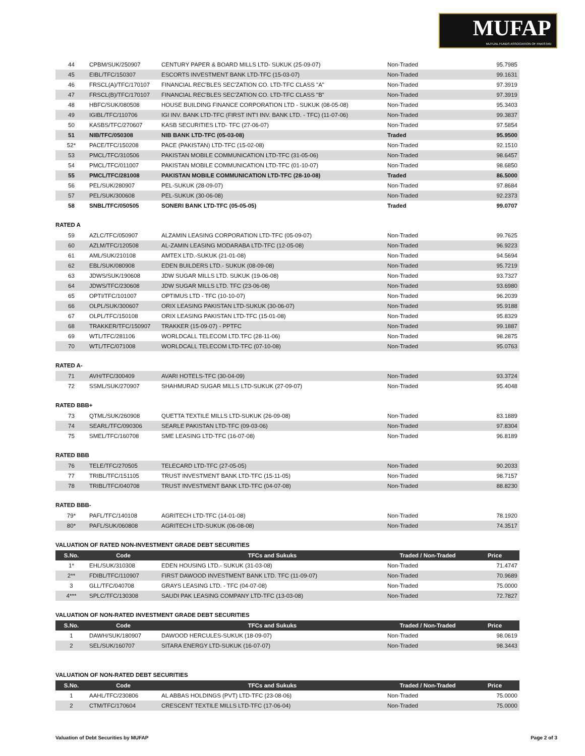MUFAP
MUTUAL FUNDS ASSOCIATION OF PAKISTAN
| 44 | CPBM/SUK/250907 | CENTURY PAPER & BOARD MILLS LTD- SUKUK (25-09-07) | Non-Traded | 95.7985 |
| 45 | EIBL/TFC/150307 | ESCORTS INVESTMENT BANK LTD-TFC (15-03-07) | Non-Traded | 99.1631 |
| 46 | FRSCL(A)/TFC/170107 | FINANCIAL REC'BLES SEC'ZATION CO. LTD-TFC CLASS "A" | Non-Traded | 97.3919 |
| 47 | FRSCL(B)/TFC/170107 | FINANCIAL REC'BLES SEC'ZATION CO. LTD-TFC CLASS "B" | Non-Traded | 97.3919 |
| 48 | HBFC/SUK/080508 | HOUSE BUILDING FINANCE CORPORATION LTD - SUKUK (08-05-08) | Non-Traded | 95.3403 |
| 49 | IGIBL/TFC/110706 | IGI INV. BANK LTD-TFC (FIRST INT'I INV. BANK LTD. - TFC) (11-07-06) | Non-Traded | 99.3837 |
| 50 | KASBS/TFC/270607 | KASB SECURITIES LTD- TFC (27-06-07) | Non-Traded | 97.5854 |
| 51 | NIB/TFC/050308 | NIB BANK LTD-TFC (05-03-08) | Traded | 95.9500 |
| 52* | PACE/TFC/150208 | PACE (PAKISTAN) LTD-TFC (15-02-08) | Non-Traded | 92.1510 |
| 53 | PMCL/TFC/310506 | PAKISTAN MOBILE COMMUNICATION LTD-TFC (31-05-06) | Non-Traded | 98.6457 |
| 54 | PMCL/TFC/011007 | PAKISTAN MOBILE COMMUNICATION LTD-TFC (01-10-07) | Non-Traded | 98.6850 |
| 55 | PMCL/TFC/281008 | PAKISTAN MOBILE COMMUNICATION LTD-TFC (28-10-08) | Traded | 86.5000 |
| 56 | PEL/SUK/280907 | PEL-SUKUK (28-09-07) | Non-Traded | 97.8684 |
| 57 | PEL/SUK/300608 | PEL-SUKUK (30-06-08) | Non-Traded | 92.2373 |
| 58 | SNBL/TFC/050505 | SONERI BANK LTD-TFC (05-05-05) | Traded | 99.0707 |
RATED A
| 59 | AZLC/TFC/050907 | ALZAMIN LEASING CORPORATION LTD-TFC (05-09-07) | Non-Traded | 99.7625 |
| 60 | AZLM/TFC/120508 | AL-ZAMIN LEASING MODARABA LTD-TFC (12-05-08) | Non-Traded | 96.9223 |
| 61 | AML/SUK/210108 | AMTEX LTD.-SUKUK (21-01-08) | Non-Traded | 94.5694 |
| 62 | EBL/SUK/080908 | EDEN BUILDERS LTD.- SUKUK (08-09-08) | Non-Traded | 95.7219 |
| 63 | JDWS/SUK/190608 | JDW SUGAR MILLS LTD. SUKUK (19-06-08) | Non-Traded | 93.7327 |
| 64 | JDWS/TFC/230608 | JDW SUGAR MILLS LTD. TFC (23-06-08) | Non-Traded | 93.6980 |
| 65 | OPTI/TFC/101007 | OPTIMUS LTD - TFC (10-10-07) | Non-Traded | 96.2039 |
| 66 | OLPL/SUK/300607 | ORIX LEASING PAKISTAN LTD-SUKUK (30-06-07) | Non-Traded | 95.9188 |
| 67 | OLPL/TFC/150108 | ORIX LEASING PAKISTAN LTD-TFC (15-01-08) | Non-Traded | 95.8329 |
| 68 | TRAKKER/TFC/150907 | TRAKKER (15-09-07) - PPTFC | Non-Traded | 99.1887 |
| 69 | WTL/TFC/281106 | WORLDCALL TELECOM LTD.TFC (28-11-06) | Non-Traded | 98.2875 |
| 70 | WTL/TFC/071008 | WORLDCALL TELECOM LTD-TFC (07-10-08) | Non-Traded | 95.0763 |
RATED A-
| 71 | AVH/TFC/300409 | AVARI HOTELS-TFC (30-04-09) | Non-Traded | 93.3724 |
| 72 | SSML/SUK/270907 | SHAHMURAD SUGAR MILLS LTD-SUKUK (27-09-07) | Non-Traded | 95.4048 |
RATED BBB+
| 73 | QTML/SUK/260908 | QUETTA TEXTILE MILLS LTD-SUKUK (26-09-08) | Non-Traded | 83.1889 |
| 74 | SEARL/TFC/090306 | SEARLE PAKISTAN LTD-TFC (09-03-06) | Non-Traded | 97.8304 |
| 75 | SMEL/TFC/160708 | SME LEASING LTD-TFC (16-07-08) | Non-Traded | 96.8189 |
RATED BBB
| 76 | TELE/TFC/270505 | TELECARD LTD-TFC (27-05-05) | Non-Traded | 90.2033 |
| 77 | TRIBL/TFC/151105 | TRUST INVESTMENT BANK LTD-TFC (15-11-05) | Non-Traded | 98.7157 |
| 78 | TRIBL/TFC/040708 | TRUST INVESTMENT BANK LTD-TFC (04-07-08) | Non-Traded | 88.8230 |
RATED BBB-
| 79* | PAFL/TFC/140108 | AGRITECH LTD-TFC (14-01-08) | Non-Traded | 78.1920 |
| 80* | PAFL/SUK/060808 | AGRITECH LTD-SUKUK (06-08-08) | Non-Traded | 74.3517 |
VALUATION OF RATED NON-INVESTMENT GRADE DEBT SECURITIES
| S.No. | Code | TFCs and Sukuks | Traded / Non-Traded | Price |
| --- | --- | --- | --- | --- |
| 1* | EHL/SUK/310308 | EDEN HOUSING LTD.- SUKUK (31-03-08) | Non-Traded | 71.4747 |
| 2** | FDIBL/TFC/110907 | FIRST DAWOOD INVESTMENT BANK LTD. TFC (11-09-07) | Non-Traded | 70.9689 |
| 3 | GLL/TFC/040708 | GRAYS LEASING LTD. - TFC (04-07-08) | Non-Traded | 75.0000 |
| 4*** | SPLC/TFC/130308 | SAUDI PAK LEASING COMPANY LTD-TFC (13-03-08) | Non-Traded | 72.7827 |
VALUATION OF NON-RATED INVESTMENT GRADE DEBT SECURITIES
| S.No. | Code | TFCs and Sukuks | Traded / Non-Traded | Price |
| --- | --- | --- | --- | --- |
| 1 | DAWH/SUK/180907 | DAWOOD HERCULES-SUKUK (18-09-07) | Non-Traded | 98.0619 |
| 2 | SEL/SUK/160707 | SITARA ENERGY LTD-SUKUK (16-07-07) | Non-Traded | 98.3443 |
VALUATION OF NON-RATED DEBT SECURITIES
| S.No. | Code | TFCs and Sukuks | Traded / Non-Traded | Price |
| --- | --- | --- | --- | --- |
| 1 | AAHL/TFC/230806 | AL ABBAS HOLDINGS (PVT) LTD-TFC (23-08-06) | Non-Traded | 75.0000 |
| 2 | CTM/TFC/170604 | CRESCENT TEXTILE MILLS LTD-TFC (17-06-04) | Non-Traded | 75.0000 |
Valuation of Debt Securities by MUFAP Page 2 of 3